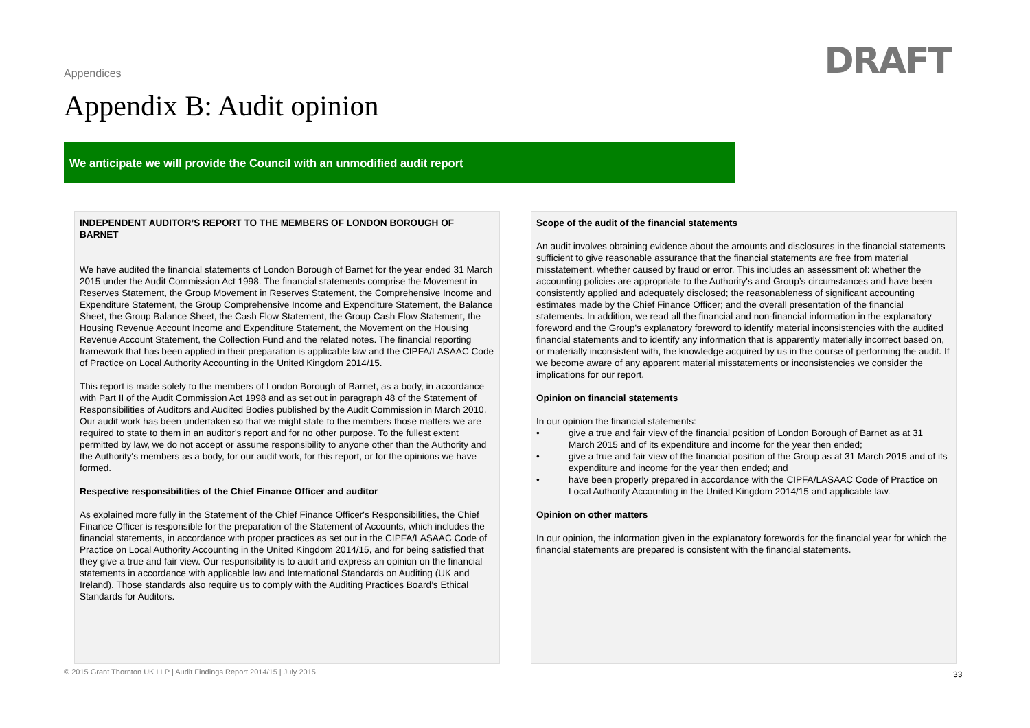Appendices DRAFT
Appendix B: Audit opinion
We anticipate we will provide the Council with an unmodified audit report
INDEPENDENT AUDITOR’S REPORT TO THE MEMBERS OF LONDON BOROUGH OF BARNET
We have audited the financial statements of London Borough of Barnet for the year ended 31 March 2015 under the Audit Commission Act 1998. The financial statements comprise the Movement in Reserves Statement, the Group Movement in Reserves Statement, the Comprehensive Income and Expenditure Statement, the Group Comprehensive Income and Expenditure Statement, the Balance Sheet, the Group Balance Sheet, the Cash Flow Statement, the Group Cash Flow Statement, the Housing Revenue Account Income and Expenditure Statement, the Movement on the Housing Revenue Account Statement, the Collection Fund and the related notes. The financial reporting framework that has been applied in their preparation is applicable law and the CIPFA/LASAAC Code of Practice on Local Authority Accounting in the United Kingdom 2014/15.
This report is made solely to the members of London Borough of Barnet, as a body, in accordance with Part II of the Audit Commission Act 1998 and as set out in paragraph 48 of the Statement of Responsibilities of Auditors and Audited Bodies published by the Audit Commission in March 2010. Our audit work has been undertaken so that we might state to the members those matters we are required to state to them in an auditor's report and for no other purpose. To the fullest extent permitted by law, we do not accept or assume responsibility to anyone other than the Authority and the Authority's members as a body, for our audit work, for this report, or for the opinions we have formed.
Respective responsibilities of the Chief Finance Officer and auditor
As explained more fully in the Statement of the Chief Finance Officer's Responsibilities, the Chief Finance Officer is responsible for the preparation of the Statement of Accounts, which includes the financial statements, in accordance with proper practices as set out in the CIPFA/LASAAC Code of Practice on Local Authority Accounting in the United Kingdom 2014/15, and for being satisfied that they give a true and fair view. Our responsibility is to audit and express an opinion on the financial statements in accordance with applicable law and International Standards on Auditing (UK and Ireland). Those standards also require us to comply with the Auditing Practices Board’s Ethical Standards for Auditors.
Scope of the audit of the financial statements
An audit involves obtaining evidence about the amounts and disclosures in the financial statements sufficient to give reasonable assurance that the financial statements are free from material misstatement, whether caused by fraud or error. This includes an assessment of: whether the accounting policies are appropriate to the Authority's and Group’s circumstances and have been consistently applied and adequately disclosed; the reasonableness of significant accounting estimates made by the Chief Finance Officer; and the overall presentation of the financial statements. In addition, we read all the financial and non-financial information in the explanatory foreword and the Group's explanatory foreword to identify material inconsistencies with the audited financial statements and to identify any information that is apparently materially incorrect based on, or materially inconsistent with, the knowledge acquired by us in the course of performing the audit. If we become aware of any apparent material misstatements or inconsistencies we consider the implications for our report.
Opinion on financial statements
In our opinion the financial statements:
• give a true and fair view of the financial position of London Borough of Barnet as at 31 March 2015 and of its expenditure and income for the year then ended;
• give a true and fair view of the financial position of the Group as at 31 March 2015 and of its expenditure and income for the year then ended; and
• have been properly prepared in accordance with the CIPFA/LASAAC Code of Practice on Local Authority Accounting in the United Kingdom 2014/15 and applicable law.
Opinion on other matters
In our opinion, the information given in the explanatory forewords for the financial year for which the financial statements are prepared is consistent with the financial statements.
© 2015 Grant Thornton UK LLP | Audit Findings Report 2014/15 | July 2015
33